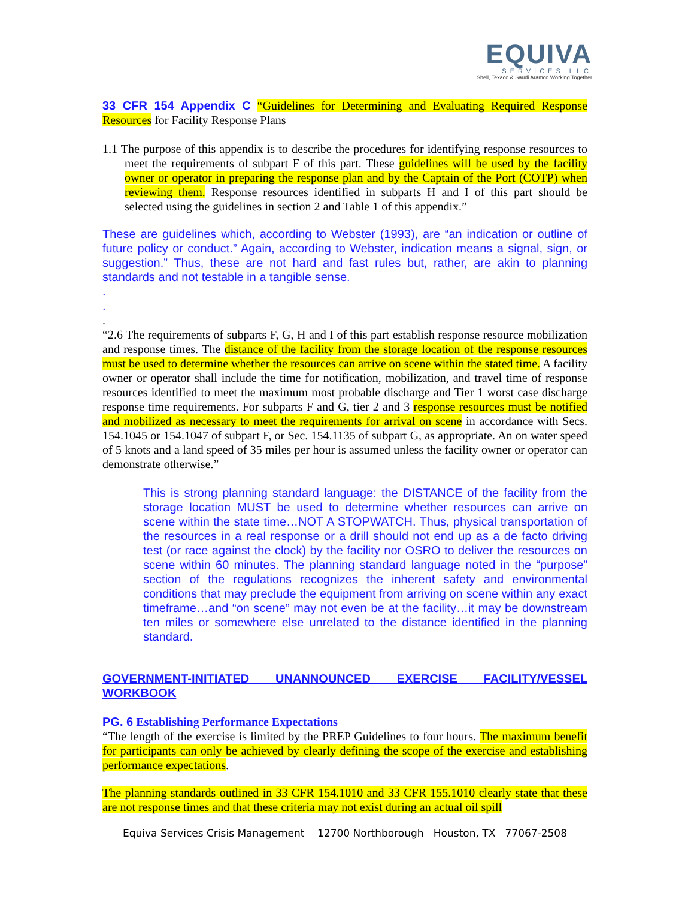EQUIVA
SERVICES LLC
Shell, Texaco & Saudi Aramco Working Together
33 CFR 154 Appendix C “Guidelines for Determining and Evaluating Required Response Resources for Facility Response Plans
1.1 The purpose of this appendix is to describe the procedures for identifying response resources to meet the requirements of subpart F of this part. These guidelines will be used by the facility owner or operator in preparing the response plan and by the Captain of the Port (COTP) when reviewing them. Response resources identified in subparts H and I of this part should be selected using the guidelines in section 2 and Table 1 of this appendix.”
These are guidelines which, according to Webster (1993), are “an indication or outline of future policy or conduct.” Again, according to Webster, indication means a signal, sign, or suggestion.” Thus, these are not hard and fast rules but, rather, are akin to planning standards and not testable in a tangible sense.
.
.
.
“2.6 The requirements of subparts F, G, H and I of this part establish response resource mobilization and response times. The distance of the facility from the storage location of the response resources must be used to determine whether the resources can arrive on scene within the stated time. A facility owner or operator shall include the time for notification, mobilization, and travel time of response resources identified to meet the maximum most probable discharge and Tier 1 worst case discharge response time requirements. For subparts F and G, tier 2 and 3 response resources must be notified and mobilized as necessary to meet the requirements for arrival on scene in accordance with Secs. 154.1045 or 154.1047 of subpart F, or Sec. 154.1135 of subpart G, as appropriate. An on water speed of 5 knots and a land speed of 35 miles per hour is assumed unless the facility owner or operator can demonstrate otherwise.”
This is strong planning standard language: the DISTANCE of the facility from the storage location MUST be used to determine whether resources can arrive on scene within the state time…NOT A STOPWATCH. Thus, physical transportation of the resources in a real response or a drill should not end up as a de facto driving test (or race against the clock) by the facility nor OSRO to deliver the resources on scene within 60 minutes. The planning standard language noted in the “purpose” section of the regulations recognizes the inherent safety and environmental conditions that may preclude the equipment from arriving on scene within any exact timeframe…and “on scene” may not even be at the facility…it may be downstream ten miles or somewhere else unrelated to the distance identified in the planning standard.
GOVERNMENT-INITIATED UNANNOUNCED EXERCISE FACILITY/VESSEL WORKBOOK
PG. 6 Establishing Performance Expectations
“The length of the exercise is limited by the PREP Guidelines to four hours. The maximum benefit for participants can only be achieved by clearly defining the scope of the exercise and establishing performance expectations.
The planning standards outlined in 33 CFR 154.1010 and 33 CFR 155.1010 clearly state that these are not response times and that these criteria may not exist during an actual oil spill
Equiva Services Crisis Management 12700 Northborough Houston, TX 77067-2508